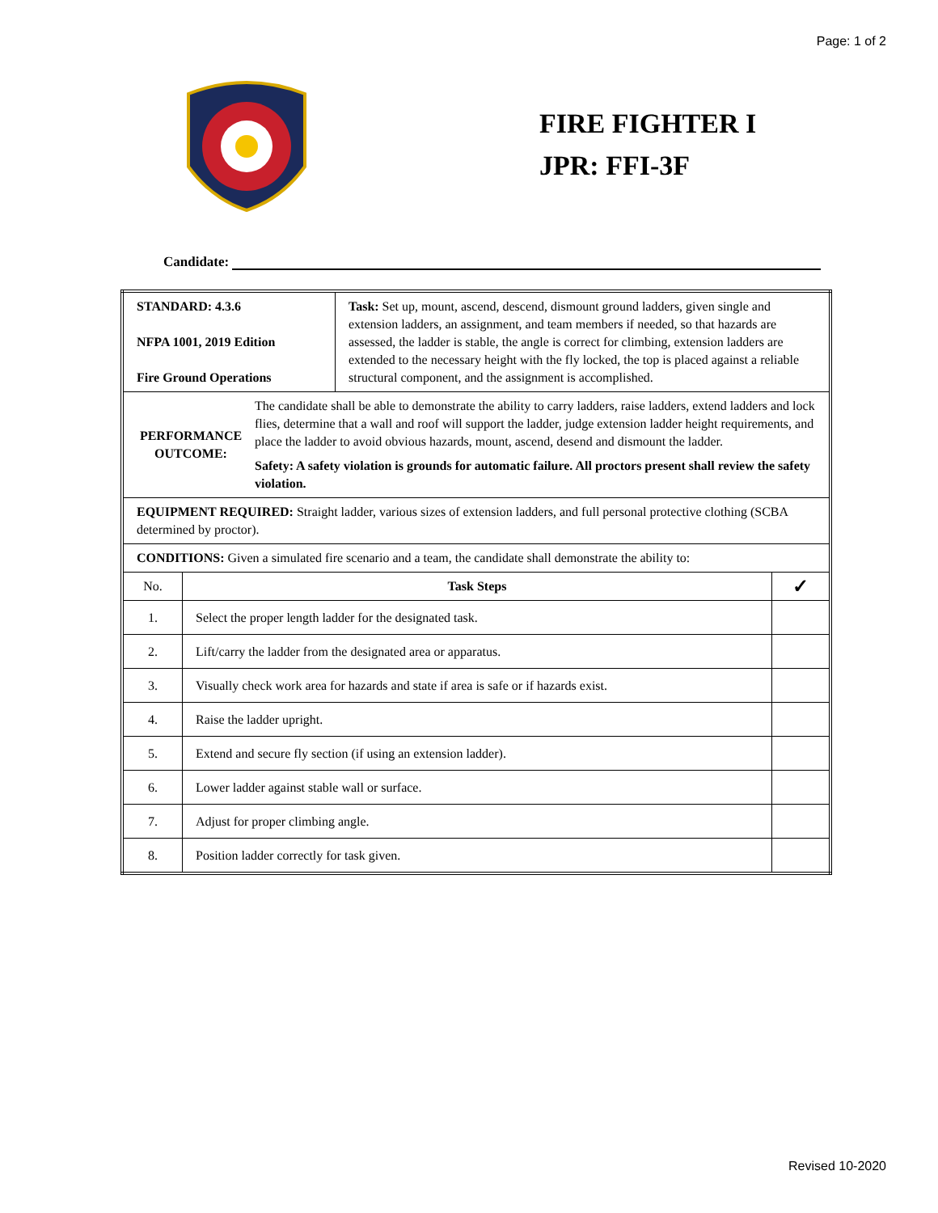Page: 1 of 2
FIRE FIGHTER I
JPR: FFI-3F
Candidate:
| STANDARD: 4.3.6 NFPA 1001, 2019 Edition Fire Ground Operations | | Task: Set up, mount, ascend, descend, dismount ground ladders, given single and extension ladders, an assignment, and team members if needed, so that hazards are assessed, the ladder is stable, the angle is correct for climbing, extension ladders are extended to the necessary height with the fly locked, the top is placed against a reliable structural component, and the assignment is accomplished. | |
| PERFORMANCE OUTCOME: The candidate shall be able to demonstrate the ability to carry ladders, raise ladders, extend ladders and lock flies, determine that a wall and roof will support the ladder, judge extension ladder height requirements, and place the ladder to avoid obvious hazards, mount, ascend, desend and dismount the ladder. Safety: A safety violation is grounds for automatic failure. All proctors present shall review the safety violation. | | | |
| EQUIPMENT REQUIRED: Straight ladder, various sizes of extension ladders, and full personal protective clothing (SCBA determined by proctor). | | | |
| CONDITIONS: Given a simulated fire scenario and a team, the candidate shall demonstrate the ability to: | | | |
| No. | Task Steps | | ✓ |
| 1. | Select the proper length ladder for the designated task. | | |
| 2. | Lift/carry the ladder from the designated area or apparatus. | | |
| 3. | Visually check work area for hazards and state if area is safe or if hazards exist. | | |
| 4. | Raise the ladder upright. | | |
| 5. | Extend and secure fly section (if using an extension ladder). | | |
| 6. | Lower ladder against stable wall or surface. | | |
| 7. | Adjust for proper climbing angle. | | |
| 8. | Position ladder correctly for task given. | | |
Revised 10-2020